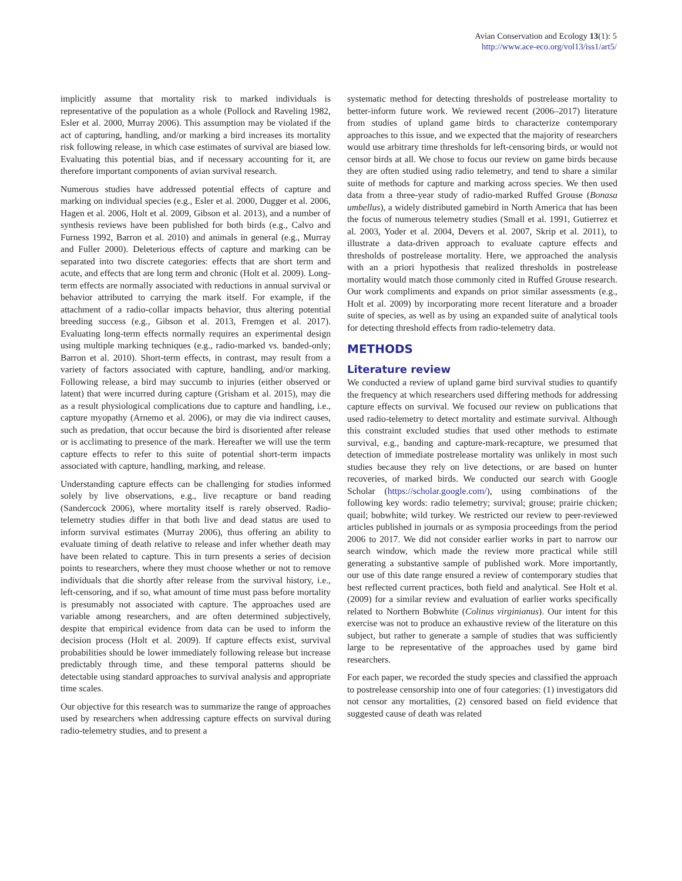Avian Conservation and Ecology 13(1): 5
http://www.ace-eco.org/vol13/iss1/art5/
implicitly assume that mortality risk to marked individuals is representative of the population as a whole (Pollock and Raveling 1982, Esler et al. 2000, Murray 2006). This assumption may be violated if the act of capturing, handling, and/or marking a bird increases its mortality risk following release, in which case estimates of survival are biased low. Evaluating this potential bias, and if necessary accounting for it, are therefore important components of avian survival research.
Numerous studies have addressed potential effects of capture and marking on individual species (e.g., Esler et al. 2000, Dugger et al. 2006, Hagen et al. 2006, Holt et al. 2009, Gibson et al. 2013), and a number of synthesis reviews have been published for both birds (e.g., Calvo and Furness 1992, Barron et al. 2010) and animals in general (e.g., Murray and Fuller 2000). Deleterious effects of capture and marking can be separated into two discrete categories: effects that are short term and acute, and effects that are long term and chronic (Holt et al. 2009). Long-term effects are normally associated with reductions in annual survival or behavior attributed to carrying the mark itself. For example, if the attachment of a radio-collar impacts behavior, thus altering potential breeding success (e.g., Gibson et al. 2013, Fremgen et al. 2017). Evaluating long-term effects normally requires an experimental design using multiple marking techniques (e.g., radio-marked vs. banded-only; Barron et al. 2010). Short-term effects, in contrast, may result from a variety of factors associated with capture, handling, and/or marking. Following release, a bird may succumb to injuries (either observed or latent) that were incurred during capture (Grisham et al. 2015), may die as a result physiological complications due to capture and handling, i.e., capture myopathy (Arnemo et al. 2006), or may die via indirect causes, such as predation, that occur because the bird is disoriented after release or is acclimating to presence of the mark. Hereafter we will use the term capture effects to refer to this suite of potential short-term impacts associated with capture, handling, marking, and release.
Understanding capture effects can be challenging for studies informed solely by live observations, e.g., live recapture or band reading (Sandercock 2006), where mortality itself is rarely observed. Radio-telemetry studies differ in that both live and dead status are used to inform survival estimates (Murray 2006), thus offering an ability to evaluate timing of death relative to release and infer whether death may have been related to capture. This in turn presents a series of decision points to researchers, where they must choose whether or not to remove individuals that die shortly after release from the survival history, i.e., left-censoring, and if so, what amount of time must pass before mortality is presumably not associated with capture. The approaches used are variable among researchers, and are often determined subjectively, despite that empirical evidence from data can be used to inform the decision process (Holt et al. 2009). If capture effects exist, survival probabilities should be lower immediately following release but increase predictably through time, and these temporal patterns should be detectable using standard approaches to survival analysis and appropriate time scales.
Our objective for this research was to summarize the range of approaches used by researchers when addressing capture effects on survival during radio-telemetry studies, and to present a
systematic method for detecting thresholds of postrelease mortality to better-inform future work. We reviewed recent (2006–2017) literature from studies of upland game birds to characterize contemporary approaches to this issue, and we expected that the majority of researchers would use arbitrary time thresholds for left-censoring birds, or would not censor birds at all. We chose to focus our review on game birds because they are often studied using radio telemetry, and tend to share a similar suite of methods for capture and marking across species. We then used data from a three-year study of radio-marked Ruffed Grouse (Bonasa umbellus), a widely distributed gamebird in North America that has been the focus of numerous telemetry studies (Small et al. 1991, Gutierrez et al. 2003, Yoder et al. 2004, Devers et al. 2007, Skrip et al. 2011), to illustrate a data-driven approach to evaluate capture effects and thresholds of postrelease mortality. Here, we approached the analysis with an a priori hypothesis that realized thresholds in postrelease mortality would match those commonly cited in Ruffed Grouse research. Our work compliments and expands on prior similar assessments (e.g., Holt et al. 2009) by incorporating more recent literature and a broader suite of species, as well as by using an expanded suite of analytical tools for detecting threshold effects from radio-telemetry data.
METHODS
Literature review
We conducted a review of upland game bird survival studies to quantify the frequency at which researchers used differing methods for addressing capture effects on survival. We focused our review on publications that used radio-telemetry to detect mortality and estimate survival. Although this constraint excluded studies that used other methods to estimate survival, e.g., banding and capture-mark-recapture, we presumed that detection of immediate postrelease mortality was unlikely in most such studies because they rely on live detections, or are based on hunter recoveries, of marked birds. We conducted our search with Google Scholar (https://scholar.google.com/), using combinations of the following key words: radio telemetry; survival; grouse; prairie chicken; quail; bobwhite; wild turkey. We restricted our review to peer-reviewed articles published in journals or as symposia proceedings from the period 2006 to 2017. We did not consider earlier works in part to narrow our search window, which made the review more practical while still generating a substantive sample of published work. More importantly, our use of this date range ensured a review of contemporary studies that best reflected current practices, both field and analytical. See Holt et al. (2009) for a similar review and evaluation of earlier works specifically related to Northern Bobwhite (Colinus virginianus). Our intent for this exercise was not to produce an exhaustive review of the literature on this subject, but rather to generate a sample of studies that was sufficiently large to be representative of the approaches used by game bird researchers.
For each paper, we recorded the study species and classified the approach to postrelease censorship into one of four categories: (1) investigators did not censor any mortalities, (2) censored based on field evidence that suggested cause of death was related